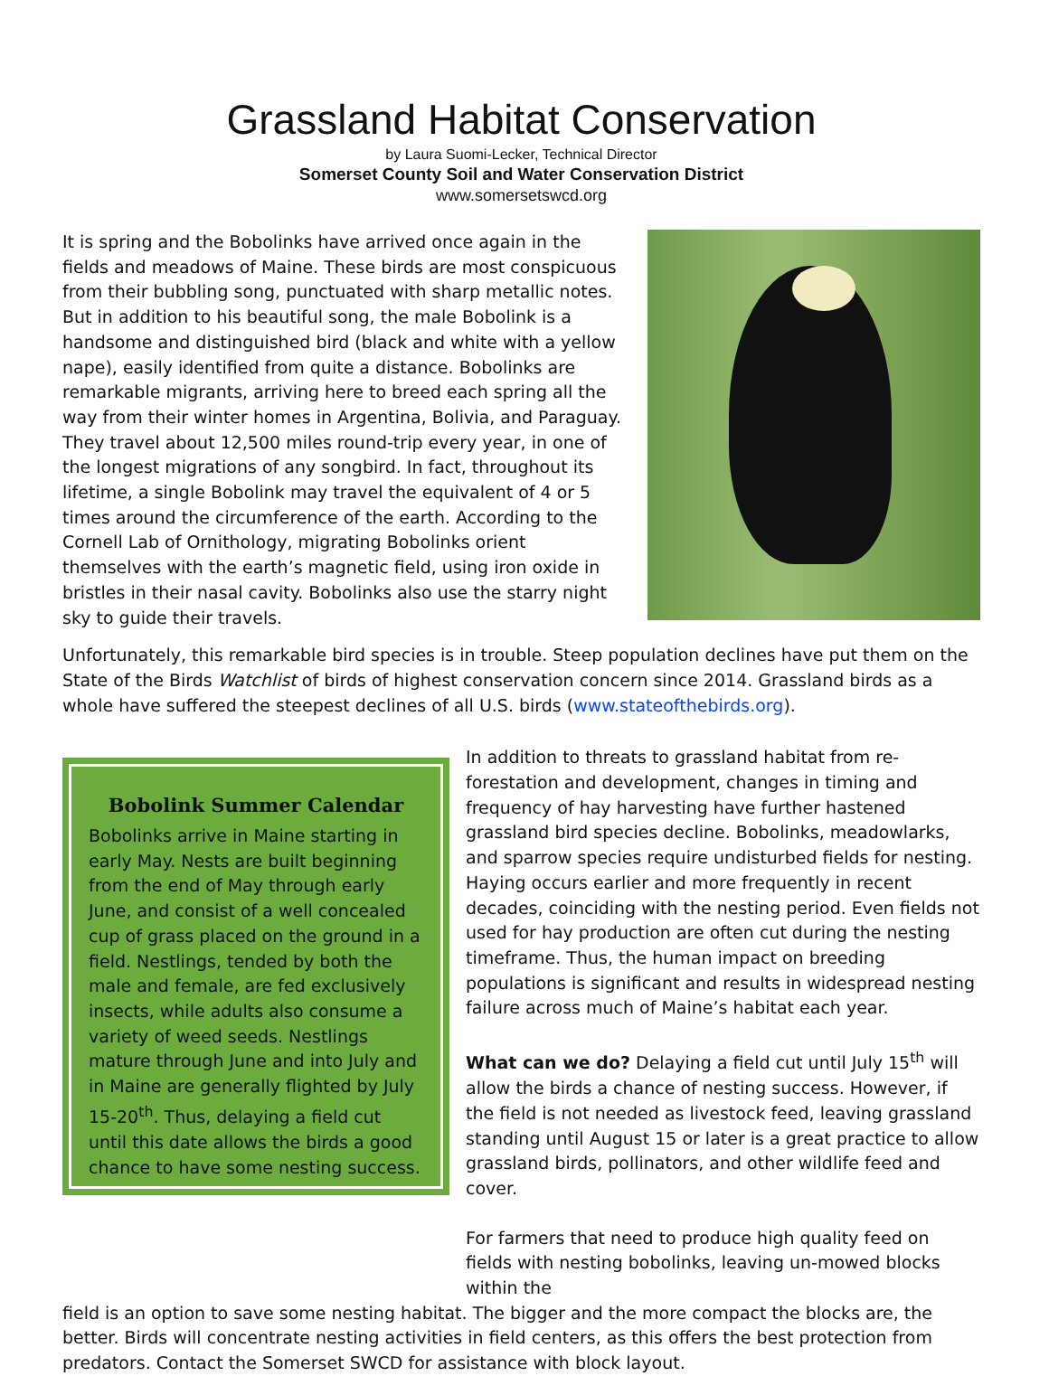Grassland Habitat Conservation
by Laura Suomi-Lecker, Technical Director
Somerset County Soil and Water Conservation District
www.somersetswcd.org
It is spring and the Bobolinks have arrived once again in the fields and meadows of Maine. These birds are most conspicuous from their bubbling song, punctuated with sharp metallic notes. But in addition to his beautiful song, the male Bobolink is a handsome and distinguished bird (black and white with a yellow nape), easily identified from quite a distance. Bobolinks are remarkable migrants, arriving here to breed each spring all the way from their winter homes in Argentina, Bolivia, and Paraguay. They travel about 12,500 miles round-trip every year, in one of the longest migrations of any songbird. In fact, throughout its lifetime, a single Bobolink may travel the equivalent of 4 or 5 times around the circumference of the earth. According to the Cornell Lab of Ornithology, migrating Bobolinks orient themselves with the earth’s magnetic field, using iron oxide in bristles in their nasal cavity. Bobolinks also use the starry night sky to guide their travels.
Unfortunately, this remarkable bird species is in trouble. Steep population declines have put them on the State of the Birds Watchlist of birds of highest conservation concern since 2014. Grassland birds as a whole have suffered the steepest declines of all U.S. birds (www.stateofthebirds.org).
Bobolink Summer Calendar
Bobolinks arrive in Maine starting in early May. Nests are built beginning from the end of May through early June, and consist of a well concealed cup of grass placed on the ground in a field. Nestlings, tended by both the male and female, are fed exclusively insects, while adults also consume a variety of weed seeds. Nestlings mature through June and into July and in Maine are generally flighted by July 15-20<sup>th</sup>. Thus, delaying a field cut until this date allows the birds a good chance to have some nesting success.
In addition to threats to grassland habitat from re-forestation and development, changes in timing and frequency of hay harvesting have further hastened grassland bird species decline. Bobolinks, meadowlarks, and sparrow species require undisturbed fields for nesting. Haying occurs earlier and more frequently in recent decades, coinciding with the nesting period. Even fields not used for hay production are often cut during the nesting timeframe. Thus, the human impact on breeding populations is significant and results in widespread nesting failure across much of Maine’s habitat each year.
What can we do? Delaying a field cut until July 15<sup>th</sup> will allow the birds a chance of nesting success. However, if the field is not needed as livestock feed, leaving grassland standing until August 15 or later is a great practice to allow grassland birds, pollinators, and other wildlife feed and cover.
For farmers that need to produce high quality feed on fields with nesting bobolinks, leaving un-mowed blocks within the
field is an option to save some nesting habitat. The bigger and the more compact the blocks are, the better. Birds will concentrate nesting activities in field centers, as this offers the best protection from predators. Contact the Somerset SWCD for assistance with block layout.